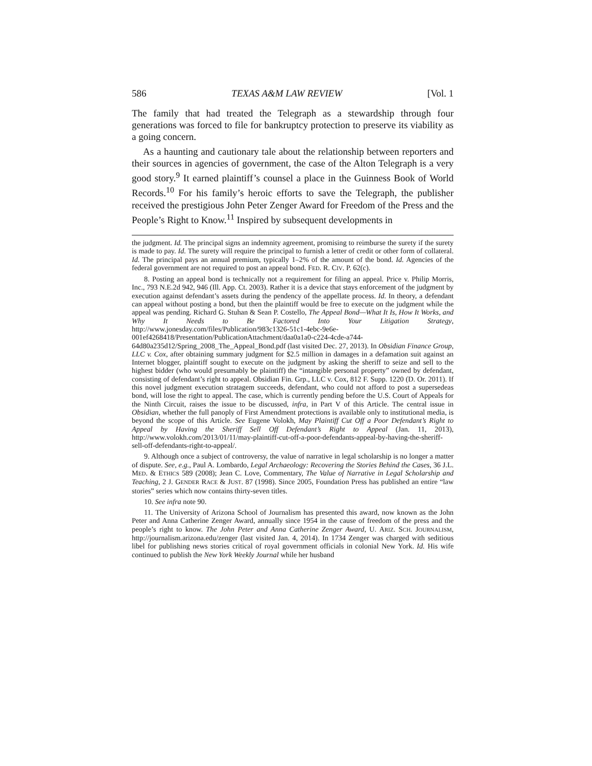586 TEXAS A&M LAW REVIEW [Vol. 1
The family that had treated the Telegraph as a stewardship through four generations was forced to file for bankruptcy protection to preserve its viability as a going concern.
As a haunting and cautionary tale about the relationship between reporters and their sources in agencies of government, the case of the Alton Telegraph is a very good story.<sup>9</sup> It earned plaintiff’s counsel a place in the Guinness Book of World Records.<sup>10</sup> For his family’s heroic efforts to save the Telegraph, the publisher received the prestigious John Peter Zenger Award for Freedom of the Press and the People’s Right to Know.<sup>11</sup> Inspired by subsequent developments in
the judgment. Id. The principal signs an indemnity agreement, promising to reimburse the surety if the surety is made to pay. Id. The surety will require the principal to furnish a letter of credit or other form of collateral. Id. The principal pays an annual premium, typically 1–2% of the amount of the bond. Id. Agencies of the federal government are not required to post an appeal bond. FED. R. CIV. P. 62(c).
8. Posting an appeal bond is technically not a requirement for filing an appeal. Price v. Philip Morris, Inc., 793 N.E.2d 942, 946 (Ill. App. Ct. 2003). Rather it is a device that stays enforcement of the judgment by execution against defendant’s assets during the pendency of the appellate process. Id. In theory, a defendant can appeal without posting a bond, but then the plaintiff would be free to execute on the judgment while the appeal was pending. Richard G. Stuhan & Sean P. Costello, The Appeal Bond—What It Is, How It Works, and Why It Needs to Be Factored Into Your Litigation Strategy, http://www.jonesday.com/files/Publication/983c1326-51c1-4ebc-9e6e-001ef4268418/Presentation/PublicationAttachment/daa0a1a0-c224-4cde-a744-64d80a235d12/Spring_2008_The_Appeal_Bond.pdf (last visited Dec. 27, 2013). In Obsidian Finance Group, LLC v. Cox, after obtaining summary judgment for $2.5 million in damages in a defamation suit against an Internet blogger, plaintiff sought to execute on the judgment by asking the sheriff to seize and sell to the highest bidder (who would presumably be plaintiff) the “intangible personal property” owned by defendant, consisting of defendant’s right to appeal. Obsidian Fin. Grp., LLC v. Cox, 812 F. Supp. 1220 (D. Or. 2011). If this novel judgment execution stratagem succeeds, defendant, who could not afford to post a supersedeas bond, will lose the right to appeal. The case, which is currently pending before the U.S. Court of Appeals for the Ninth Circuit, raises the issue to be discussed, infra, in Part V of this Article. The central issue in Obsidian, whether the full panoply of First Amendment protections is available only to institutional media, is beyond the scope of this Article. See Eugene Volokh, May Plaintiff Cut Off a Poor Defendant’s Right to Appeal by Having the Sheriff Sell Off Defendant’s Right to Appeal (Jan. 11, 2013), http://www.volokh.com/2013/01/11/may-plaintiff-cut-off-a-poor-defendants-appeal-by-having-the-sheriff-sell-off-defendants-right-to-appeal/.
9. Although once a subject of controversy, the value of narrative in legal scholarship is no longer a matter of dispute. See, e.g., Paul A. Lombardo, Legal Archaeology: Recovering the Stories Behind the Cases, 36 J.L. MED. & ETHICS 589 (2008); Jean C. Love, Commentary, The Value of Narrative in Legal Scholarship and Teaching, 2 J. GENDER RACE & JUST. 87 (1998). Since 2005, Foundation Press has published an entire “law stories” series which now contains thirty-seven titles.
10. See infra note 90.
11. The University of Arizona School of Journalism has presented this award, now known as the John Peter and Anna Catherine Zenger Award, annually since 1954 in the cause of freedom of the press and the people’s right to know. The John Peter and Anna Catherine Zenger Award, U. ARIZ. SCH. JOURNALISM, http://journalism.arizona.edu/zenger (last visited Jan. 4, 2014). In 1734 Zenger was charged with seditious libel for publishing news stories critical of royal government officials in colonial New York. Id. His wife continued to publish the New York Weekly Journal while her husband